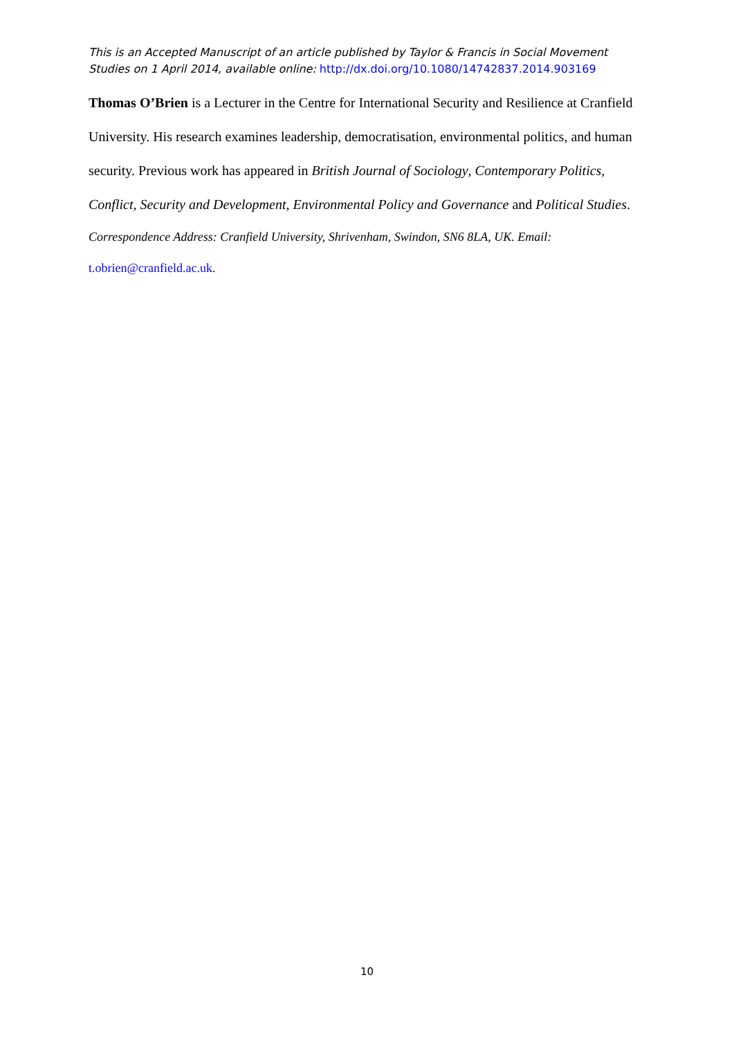This is an Accepted Manuscript of an article published by Taylor & Francis in Social Movement Studies on 1 April 2014, available online: http://dx.doi.org/10.1080/14742837.2014.903169
Thomas O’Brien is a Lecturer in the Centre for International Security and Resilience at Cranfield University. His research examines leadership, democratisation, environmental politics, and human security. Previous work has appeared in British Journal of Sociology, Contemporary Politics, Conflict, Security and Development, Environmental Policy and Governance and Political Studies.
Correspondence Address: Cranfield University, Shrivenham, Swindon, SN6 8LA, UK. Email: t.obrien@cranfield.ac.uk.
10